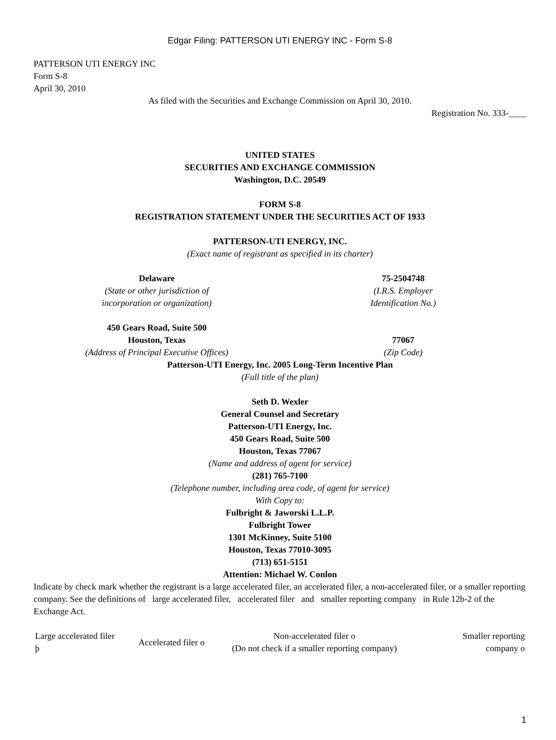Edgar Filing: PATTERSON UTI ENERGY INC - Form S-8
PATTERSON UTI ENERGY INC
Form S-8
April 30, 2010
As filed with the Securities and Exchange Commission on April 30, 2010.
Registration No. 333-____
UNITED STATES
SECURITIES AND EXCHANGE COMMISSION
Washington, D.C. 20549
FORM S-8
REGISTRATION STATEMENT UNDER THE SECURITIES ACT OF 1933
PATTERSON-UTI ENERGY, INC.
(Exact name of registrant as specified in its charter)
| Delaware (State or other jurisdiction of incorporation or organization) | 75-2504748 (I.R.S. Employer Identification No.) |
| 450 Gears Road, Suite 500 Houston, Texas (Address of Principal Executive Offices) | 77067 (Zip Code) |
Patterson-UTI Energy, Inc. 2005 Long-Term Incentive Plan
(Full title of the plan)
Seth D. Wexler
General Counsel and Secretary
Patterson-UTI Energy, Inc.
450 Gears Road, Suite 500
Houston, Texas 77067
(Name and address of agent for service)
(281) 765-7100
(Telephone number, including area code, of agent for service)
With Copy to:
Fulbright & Jaworski L.L.P.
Fulbright Tower
1301 McKinney, Suite 5100
Houston, Texas 77010-3095
(713) 651-5151
Attention: Michael W. Conlon
Indicate by check mark whether the registrant is a large accelerated filer, an accelerated filer, a non-accelerated filer, or a smaller reporting company. See the definitions of large accelerated filer, accelerated filer and smaller reporting company in Rule 12b-2 of the Exchange Act.
| Large accelerated filer þ | Accelerated filer o | Non-accelerated filer o (Do not check if a smaller reporting company) | Smaller reporting company o |
1